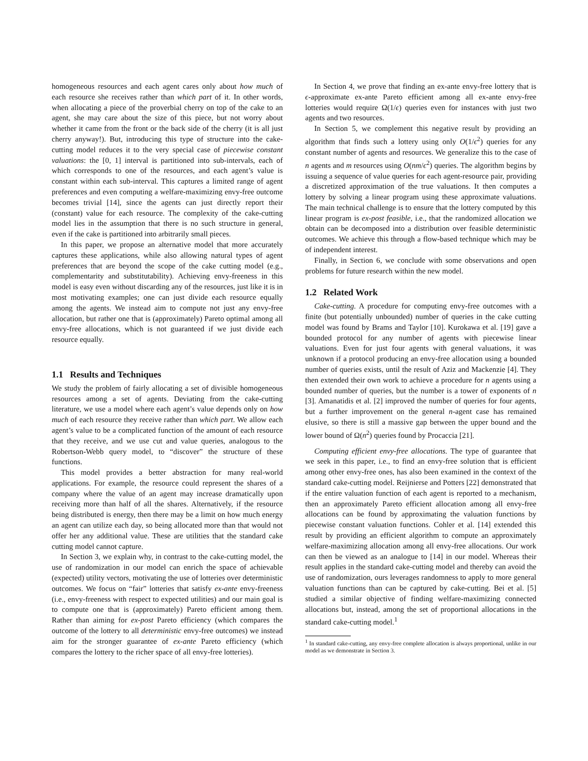homogeneous resources and each agent cares only about how much of each resource she receives rather than which part of it. In other words, when allocating a piece of the proverbial cherry on top of the cake to an agent, she may care about the size of this piece, but not worry about whether it came from the front or the back side of the cherry (it is all just cherry anyway!). But, introducing this type of structure into the cake-cutting model reduces it to the very special case of piecewise constant valuations: the [0, 1] interval is partitioned into sub-intervals, each of which corresponds to one of the resources, and each agent’s value is constant within each sub-interval. This captures a limited range of agent preferences and even computing a welfare-maximizing envy-free outcome becomes trivial [14], since the agents can just directly report their (constant) value for each resource. The complexity of the cake-cutting model lies in the assumption that there is no such structure in general, even if the cake is partitioned into arbitrarily small pieces.
In this paper, we propose an alternative model that more accurately captures these applications, while also allowing natural types of agent preferences that are beyond the scope of the cake cutting model (e.g., complementarity and substitutability). Achieving envy-freeness in this model is easy even without discarding any of the resources, just like it is in most motivating examples; one can just divide each resource equally among the agents. We instead aim to compute not just any envy-free allocation, but rather one that is (approximately) Pareto optimal among all envy-free allocations, which is not guaranteed if we just divide each resource equally.
1.1 Results and Techniques
We study the problem of fairly allocating a set of divisible homogeneous resources among a set of agents. Deviating from the cake-cutting literature, we use a model where each agent’s value depends only on how much of each resource they receive rather than which part. We allow each agent’s value to be a complicated function of the amount of each resource that they receive, and we use cut and value queries, analogous to the Robertson-Webb query model, to “discover” the structure of these functions.
This model provides a better abstraction for many real-world applications. For example, the resource could represent the shares of a company where the value of an agent may increase dramatically upon receiving more than half of all the shares. Alternatively, if the resource being distributed is energy, then there may be a limit on how much energy an agent can utilize each day, so being allocated more than that would not offer her any additional value. These are utilities that the standard cake cutting model cannot capture.
In Section 3, we explain why, in contrast to the cake-cutting model, the use of randomization in our model can enrich the space of achievable (expected) utility vectors, motivating the use of lotteries over deterministic outcomes. We focus on “fair” lotteries that satisfy ex-ante envy-freeness (i.e., envy-freeness with respect to expected utilities) and our main goal is to compute one that is (approximately) Pareto efficient among them. Rather than aiming for ex-post Pareto efficiency (which compares the outcome of the lottery to all deterministic envy-free outcomes) we instead aim for the stronger guarantee of ex-ante Pareto efficiency (which compares the lottery to the richer space of all envy-free lotteries).
In Section 4, we prove that finding an ex-ante envy-free lottery that is ϵ-approximate ex-ante Pareto efficient among all ex-ante envy-free lotteries would require Ω(1/ϵ) queries even for instances with just two agents and two resources.
In Section 5, we complement this negative result by providing an algorithm that finds such a lottery using only O(1/ϵ<sup>2</sup>) queries for any constant number of agents and resources. We generalize this to the case of n agents and m resources using O(nm/ϵ<sup>2</sup>) queries. The algorithm begins by issuing a sequence of value queries for each agent-resource pair, providing a discretized approximation of the true valuations. It then computes a lottery by solving a linear program using these approximate valuations. The main technical challenge is to ensure that the lottery computed by this linear program is ex-post feasible, i.e., that the randomized allocation we obtain can be decomposed into a distribution over feasible deterministic outcomes. We achieve this through a flow-based technique which may be of independent interest.
Finally, in Section 6, we conclude with some observations and open problems for future research within the new model.
1.2 Related Work
Cake-cutting. A procedure for computing envy-free outcomes with a finite (but potentially unbounded) number of queries in the cake cutting model was found by Brams and Taylor [10]. Kurokawa et al. [19] gave a bounded protocol for any number of agents with piecewise linear valuations. Even for just four agents with general valuations, it was unknown if a protocol producing an envy-free allocation using a bounded number of queries exists, until the result of Aziz and Mackenzie [4]. They then extended their own work to achieve a procedure for n agents using a bounded number of queries, but the number is a tower of exponents of n [3]. Amanatidis et al. [2] improved the number of queries for four agents, but a further improvement on the general n-agent case has remained elusive, so there is still a massive gap between the upper bound and the lower bound of Ω(n<sup>2</sup>) queries found by Procaccia [21].
Computing efficient envy-free allocations. The type of guarantee that we seek in this paper, i.e., to find an envy-free solution that is efficient among other envy-free ones, has also been examined in the context of the standard cake-cutting model. Reijnierse and Potters [22] demonstrated that if the entire valuation function of each agent is reported to a mechanism, then an approximately Pareto efficient allocation among all envy-free allocations can be found by approximating the valuation functions by piecewise constant valuation functions. Cohler et al. [14] extended this result by providing an efficient algorithm to compute an approximately welfare-maximizing allocation among all envy-free allocations. Our work can then be viewed as an analogue to [14] in our model. Whereas their result applies in the standard cake-cutting model and thereby can avoid the use of randomization, ours leverages randomness to apply to more general valuation functions than can be captured by cake-cutting. Bei et al. [5] studied a similar objective of finding welfare-maximizing connected allocations but, instead, among the set of proportional allocations in the standard cake-cutting model.<sup>1</sup>
<sup>1</sup> In standard cake-cutting, any envy-free complete allocation is always proportional, unlike in our model as we demonstrate in Section 3.